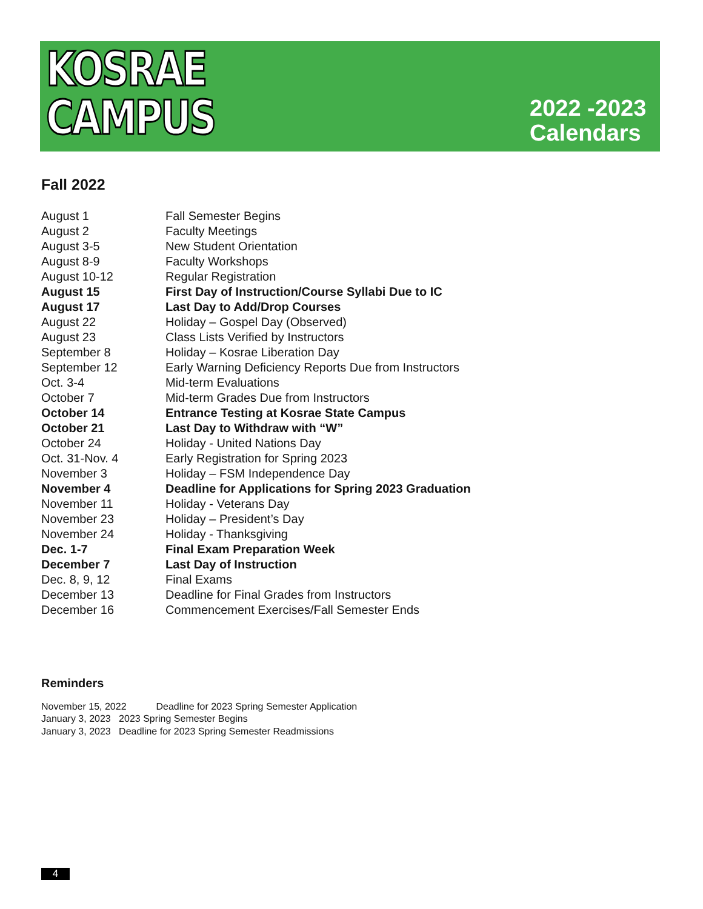KOSRAE
CAMPUS
2022 -2023
Calendars
Fall 2022
| August 1 | Fall Semester Begins |
| August 2 | Faculty Meetings |
| August 3-5 | New Student Orientation |
| August 8-9 | Faculty Workshops |
| August 10-12 | Regular Registration |
| August 15 | First Day of Instruction/Course Syllabi Due to IC |
| August 17 | Last Day to Add/Drop Courses |
| August 22 | Holiday – Gospel Day (Observed) |
| August 23 | Class Lists Verified by Instructors |
| September 8 | Holiday – Kosrae Liberation Day |
| September 12 | Early Warning Deficiency Reports Due from Instructors |
| Oct. 3-4 | Mid-term Evaluations |
| October 7 | Mid-term Grades Due from Instructors |
| October 14 | Entrance Testing at Kosrae State Campus |
| October 21 | Last Day to Withdraw with “W” |
| October 24 | Holiday - United Nations Day |
| Oct. 31-Nov. 4 | Early Registration for Spring 2023 |
| November 3 | Holiday – FSM Independence Day |
| November 4 | Deadline for Applications for Spring 2023 Graduation |
| November 11 | Holiday - Veterans Day |
| November 23 | Holiday – President’s Day |
| November 24 | Holiday - Thanksgiving |
| Dec. 1-7 | Final Exam Preparation Week |
| December 7 | Last Day of Instruction |
| Dec. 8, 9, 12 | Final Exams |
| December 13 | Deadline for Final Grades from Instructors |
| December 16 | Commencement Exercises/Fall Semester Ends |
Reminders
November 15, 2022 Deadline for 2023 Spring Semester Application
January 3, 2023 2023 Spring Semester Begins
January 3, 2023 Deadline for 2023 Spring Semester Readmissions
4